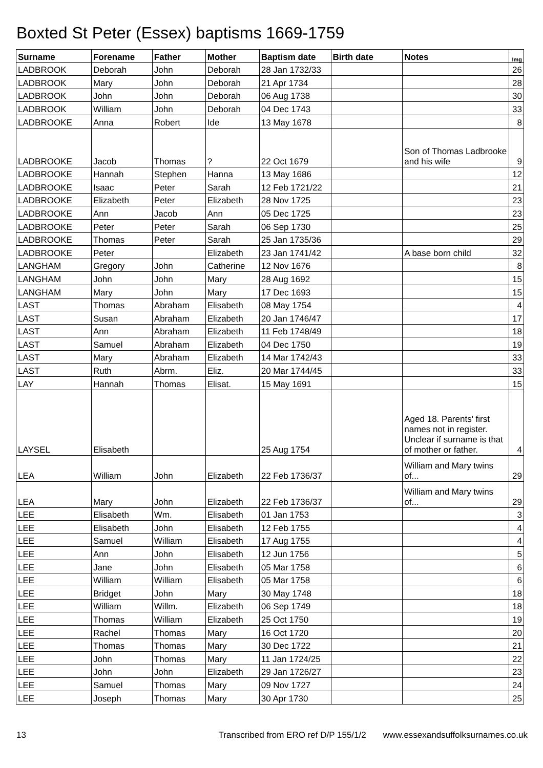Boxted St Peter (Essex) baptisms 1669-1759
| Surname | Forename | Father | Mother | Baptism date | Birth date | Notes | Img |
| --- | --- | --- | --- | --- | --- | --- | --- |
| LADBROOK | Deborah | John | Deborah | 28 Jan 1732/33 | | | 26 |
| LADBROOK | Mary | John | Deborah | 21 Apr 1734 | | | 28 |
| LADBROOK | John | John | Deborah | 06 Aug 1738 | | | 30 |
| LADBROOK | William | John | Deborah | 04 Dec 1743 | | | 33 |
| LADBROOKE | Anna | Robert | Ide | 13 May 1678 | | | 8 |
| LADBROOKE | Jacob | Thomas | ? | 22 Oct 1679 | | Son of Thomas Ladbrooke and his wife | 9 |
| LADBROOKE | Hannah | Stephen | Hanna | 13 May 1686 | | | 12 |
| LADBROOKE | Isaac | Peter | Sarah | 12 Feb 1721/22 | | | 21 |
| LADBROOKE | Elizabeth | Peter | Elizabeth | 28 Nov 1725 | | | 23 |
| LADBROOKE | Ann | Jacob | Ann | 05 Dec 1725 | | | 23 |
| LADBROOKE | Peter | Peter | Sarah | 06 Sep 1730 | | | 25 |
| LADBROOKE | Thomas | Peter | Sarah | 25 Jan 1735/36 | | | 29 |
| LADBROOKE | Peter | | Elizabeth | 23 Jan 1741/42 | | A base born child | 32 |
| LANGHAM | Gregory | John | Catherine | 12 Nov 1676 | | | 8 |
| LANGHAM | John | John | Mary | 28 Aug 1692 | | | 15 |
| LANGHAM | Mary | John | Mary | 17 Dec 1693 | | | 15 |
| LAST | Thomas | Abraham | Elisabeth | 08 May 1754 | | | 4 |
| LAST | Susan | Abraham | Elizabeth | 20 Jan 1746/47 | | | 17 |
| LAST | Ann | Abraham | Elizabeth | 11 Feb 1748/49 | | | 18 |
| LAST | Samuel | Abraham | Elizabeth | 04 Dec 1750 | | | 19 |
| LAST | Mary | Abraham | Elizabeth | 14 Mar 1742/43 | | | 33 |
| LAST | Ruth | Abrm. | Eliz. | 20 Mar 1744/45 | | | 33 |
| LAY | Hannah | Thomas | Elisat. | 15 May 1691 | | | 15 |
| LAYSEL | Elisabeth | | | 25 Aug 1754 | | Aged 18. Parents' first names not in register. Unclear if surname is that of mother or father. | 4 |
| LEA | William | John | Elizabeth | 22 Feb 1736/37 | | William and Mary twins of... | 29 |
| LEA | Mary | John | Elizabeth | 22 Feb 1736/37 | | William and Mary twins of... | 29 |
| LEE | Elisabeth | Wm. | Elisabeth | 01 Jan 1753 | | | 3 |
| LEE | Elisabeth | John | Elisabeth | 12 Feb 1755 | | | 4 |
| LEE | Samuel | William | Elisabeth | 17 Aug 1755 | | | 4 |
| LEE | Ann | John | Elisabeth | 12 Jun 1756 | | | 5 |
| LEE | Jane | John | Elisabeth | 05 Mar 1758 | | | 6 |
| LEE | William | William | Elisabeth | 05 Mar 1758 | | | 6 |
| LEE | Bridget | John | Mary | 30 May 1748 | | | 18 |
| LEE | William | Willm. | Elizabeth | 06 Sep 1749 | | | 18 |
| LEE | Thomas | William | Elizabeth | 25 Oct 1750 | | | 19 |
| LEE | Rachel | Thomas | Mary | 16 Oct 1720 | | | 20 |
| LEE | Thomas | Thomas | Mary | 30 Dec 1722 | | | 21 |
| LEE | John | Thomas | Mary | 11 Jan 1724/25 | | | 22 |
| LEE | John | John | Elizabeth | 29 Jan 1726/27 | | | 23 |
| LEE | Samuel | Thomas | Mary | 09 Nov 1727 | | | 24 |
| LEE | Joseph | Thomas | Mary | 30 Apr 1730 | | | 25 |
13 Transcribed from ERO ref D/P 155/1/2 www.essexandsuffolksurnames.co.uk